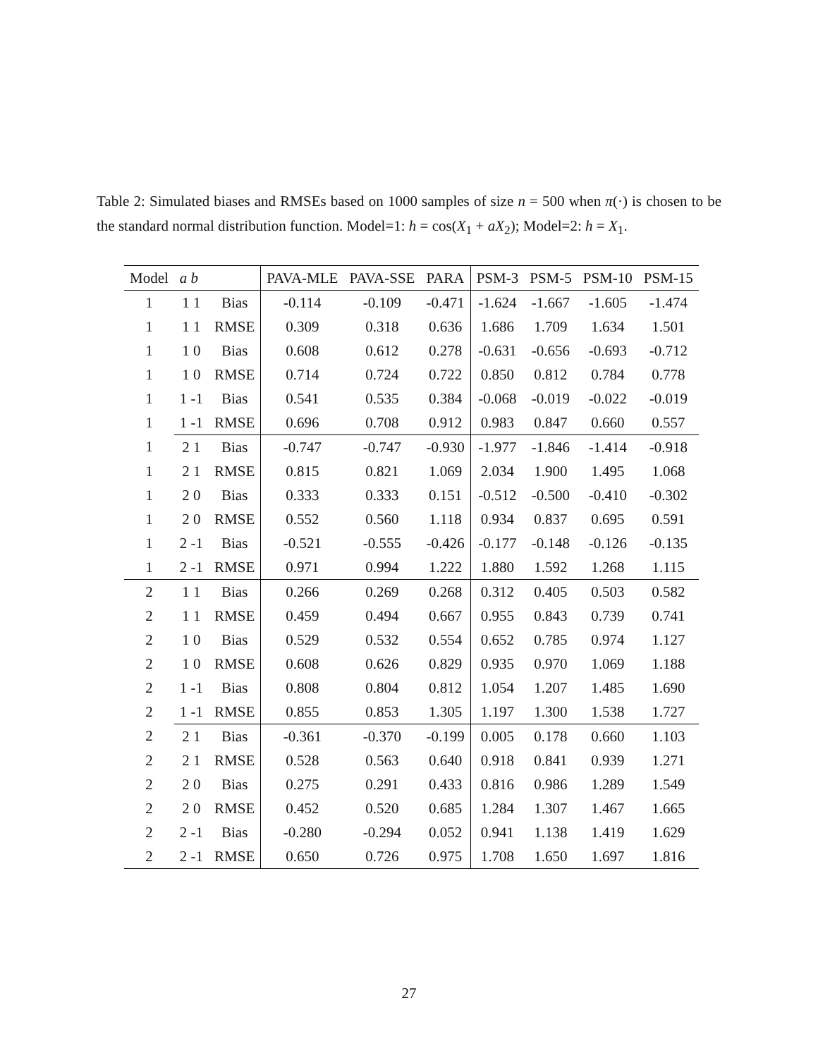Table 2: Simulated biases and RMSEs based on 1000 samples of size n = 500 when π(·) is chosen to be the standard normal distribution function. Model=1: h = cos(X<sub>1</sub> + aX<sub>2</sub>); Model=2: h = X<sub>1</sub>.
| Model | a b | | PAVA-MLE | PAVA-SSE | PARA | PSM-3 | PSM-5 | PSM-10 | PSM-15 |
| --- | --- | --- | --- | --- | --- | --- | --- | --- | --- |
| 1 | 1 1 | Bias | -0.114 | -0.109 | -0.471 | -1.624 | -1.667 | -1.605 | -1.474 |
| 1 | 1 1 | RMSE | 0.309 | 0.318 | 0.636 | 1.686 | 1.709 | 1.634 | 1.501 |
| 1 | 1 0 | Bias | 0.608 | 0.612 | 0.278 | -0.631 | -0.656 | -0.693 | -0.712 |
| 1 | 1 0 | RMSE | 0.714 | 0.724 | 0.722 | 0.850 | 0.812 | 0.784 | 0.778 |
| 1 | 1 -1 | Bias | 0.541 | 0.535 | 0.384 | -0.068 | -0.019 | -0.022 | -0.019 |
| 1 | 1 -1 | RMSE | 0.696 | 0.708 | 0.912 | 0.983 | 0.847 | 0.660 | 0.557 |
| 1 | 2 1 | Bias | -0.747 | -0.747 | -0.930 | -1.977 | -1.846 | -1.414 | -0.918 |
| 1 | 2 1 | RMSE | 0.815 | 0.821 | 1.069 | 2.034 | 1.900 | 1.495 | 1.068 |
| 1 | 2 0 | Bias | 0.333 | 0.333 | 0.151 | -0.512 | -0.500 | -0.410 | -0.302 |
| 1 | 2 0 | RMSE | 0.552 | 0.560 | 1.118 | 0.934 | 0.837 | 0.695 | 0.591 |
| 1 | 2 -1 | Bias | -0.521 | -0.555 | -0.426 | -0.177 | -0.148 | -0.126 | -0.135 |
| 1 | 2 -1 | RMSE | 0.971 | 0.994 | 1.222 | 1.880 | 1.592 | 1.268 | 1.115 |
| 2 | 1 1 | Bias | 0.266 | 0.269 | 0.268 | 0.312 | 0.405 | 0.503 | 0.582 |
| 2 | 1 1 | RMSE | 0.459 | 0.494 | 0.667 | 0.955 | 0.843 | 0.739 | 0.741 |
| 2 | 1 0 | Bias | 0.529 | 0.532 | 0.554 | 0.652 | 0.785 | 0.974 | 1.127 |
| 2 | 1 0 | RMSE | 0.608 | 0.626 | 0.829 | 0.935 | 0.970 | 1.069 | 1.188 |
| 2 | 1 -1 | Bias | 0.808 | 0.804 | 0.812 | 1.054 | 1.207 | 1.485 | 1.690 |
| 2 | 1 -1 | RMSE | 0.855 | 0.853 | 1.305 | 1.197 | 1.300 | 1.538 | 1.727 |
| 2 | 2 1 | Bias | -0.361 | -0.370 | -0.199 | 0.005 | 0.178 | 0.660 | 1.103 |
| 2 | 2 1 | RMSE | 0.528 | 0.563 | 0.640 | 0.918 | 0.841 | 0.939 | 1.271 |
| 2 | 2 0 | Bias | 0.275 | 0.291 | 0.433 | 0.816 | 0.986 | 1.289 | 1.549 |
| 2 | 2 0 | RMSE | 0.452 | 0.520 | 0.685 | 1.284 | 1.307 | 1.467 | 1.665 |
| 2 | 2 -1 | Bias | -0.280 | -0.294 | 0.052 | 0.941 | 1.138 | 1.419 | 1.629 |
| 2 | 2 -1 | RMSE | 0.650 | 0.726 | 0.975 | 1.708 | 1.650 | 1.697 | 1.816 |
27